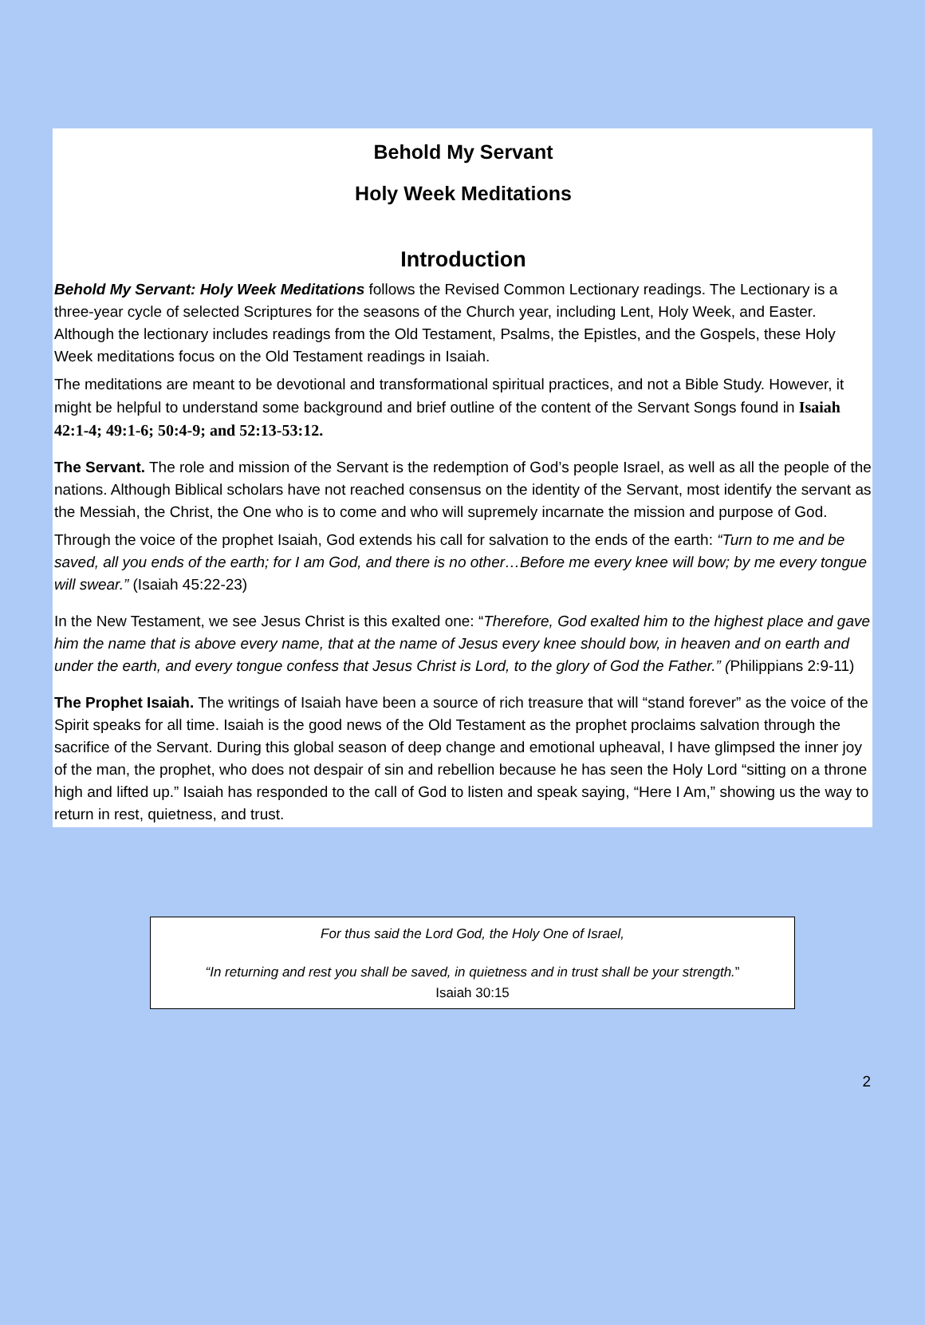Behold My Servant
Holy Week Meditations
Introduction
Behold My Servant: Holy Week Meditations follows the Revised Common Lectionary readings. The Lectionary is a three-year cycle of selected Scriptures for the seasons of the Church year, including Lent, Holy Week, and Easter. Although the lectionary includes readings from the Old Testament, Psalms, the Epistles, and the Gospels, these Holy Week meditations focus on the Old Testament readings in Isaiah.
The meditations are meant to be devotional and transformational spiritual practices, and not a Bible Study. However, it might be helpful to understand some background and brief outline of the content of the Servant Songs found in Isaiah 42:1-4; 49:1-6; 50:4-9; and 52:13-53:12.
The Servant. The role and mission of the Servant is the redemption of God’s people Israel, as well as all the people of the nations. Although Biblical scholars have not reached consensus on the identity of the Servant, most identify the servant as the Messiah, the Christ, the One who is to come and who will supremely incarnate the mission and purpose of God.
Through the voice of the prophet Isaiah, God extends his call for salvation to the ends of the earth: “Turn to me and be saved, all you ends of the earth; for I am God, and there is no other…Before me every knee will bow; by me every tongue will swear.” (Isaiah 45:22-23)
In the New Testament, we see Jesus Christ is this exalted one: “Therefore, God exalted him to the highest place and gave him the name that is above every name, that at the name of Jesus every knee should bow, in heaven and on earth and under the earth, and every tongue confess that Jesus Christ is Lord, to the glory of God the Father.” (Philippians 2:9-11)
The Prophet Isaiah. The writings of Isaiah have been a source of rich treasure that will “stand forever” as the voice of the Spirit speaks for all time. Isaiah is the good news of the Old Testament as the prophet proclaims salvation through the sacrifice of the Servant. During this global season of deep change and emotional upheaval, I have glimpsed the inner joy of the man, the prophet, who does not despair of sin and rebellion because he has seen the Holy Lord “sitting on a throne high and lifted up.” Isaiah has responded to the call of God to listen and speak saying, “Here I Am,” showing us the way to return in rest, quietness, and trust.
For thus said the Lord God, the Holy One of Israel,
“In returning and rest you shall be saved, in quietness and in trust shall be your strength.”
Isaiah 30:15
2